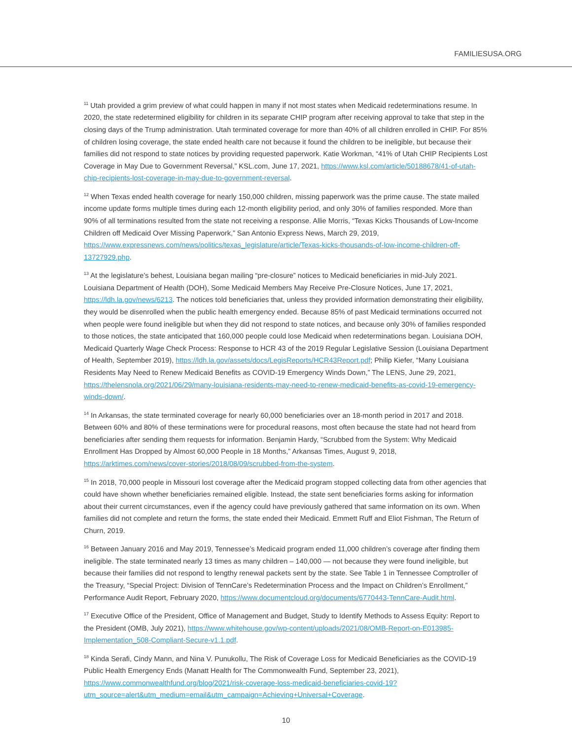FAMILIESUSA.ORG
<sup>11</sup> Utah provided a grim preview of what could happen in many if not most states when Medicaid redeterminations resume. In 2020, the state redetermined eligibility for children in its separate CHIP program after receiving approval to take that step in the closing days of the Trump administration. Utah terminated coverage for more than 40% of all children enrolled in CHIP. For 85% of children losing coverage, the state ended health care not because it found the children to be ineligible, but because their families did not respond to state notices by providing requested paperwork. Katie Workman, “41% of Utah CHIP Recipients Lost Coverage in May Due to Government Reversal,” KSL.com, June 17, 2021, https://www.ksl.com/article/50188678/41-of-utah-chip-recipients-lost-coverage-in-may-due-to-government-reversal.
<sup>12</sup> When Texas ended health coverage for nearly 150,000 children, missing paperwork was the prime cause. The state mailed income update forms multiple times during each 12-month eligibility period, and only 30% of families responded. More than 90% of all terminations resulted from the state not receiving a response. Allie Morris, “Texas Kicks Thousands of Low-Income Children off Medicaid Over Missing Paperwork,” San Antonio Express News, March 29, 2019, https://www.expressnews.com/news/politics/texas_legislature/article/Texas-kicks-thousands-of-low-income-children-off-13727929.php.
<sup>13</sup> At the legislature’s behest, Louisiana began mailing “pre-closure” notices to Medicaid beneficiaries in mid-July 2021. Louisiana Department of Health (DOH), Some Medicaid Members May Receive Pre-Closure Notices, June 17, 2021, https://ldh.la.gov/news/6213. The notices told beneficiaries that, unless they provided information demonstrating their eligibility, they would be disenrolled when the public health emergency ended. Because 85% of past Medicaid terminations occurred not when people were found ineligible but when they did not respond to state notices, and because only 30% of families responded to those notices, the state anticipated that 160,000 people could lose Medicaid when redeterminations began. Louisiana DOH, Medicaid Quarterly Wage Check Process: Response to HCR 43 of the 2019 Regular Legislative Session (Louisiana Department of Health, September 2019), https://ldh.la.gov/assets/docs/LegisReports/HCR43Report.pdf; Philip Kiefer, “Many Louisiana Residents May Need to Renew Medicaid Benefits as COVID-19 Emergency Winds Down,” The LENS, June 29, 2021, https://thelensnola.org/2021/06/29/many-louisiana-residents-may-need-to-renew-medicaid-benefits-as-covid-19-emergency-winds-down/.
<sup>14</sup> In Arkansas, the state terminated coverage for nearly 60,000 beneficiaries over an 18-month period in 2017 and 2018. Between 60% and 80% of these terminations were for procedural reasons, most often because the state had not heard from beneficiaries after sending them requests for information. Benjamin Hardy, “Scrubbed from the System: Why Medicaid Enrollment Has Dropped by Almost 60,000 People in 18 Months,” Arkansas Times, August 9, 2018, https://arktimes.com/news/cover-stories/2018/08/09/scrubbed-from-the-system.
<sup>15</sup> In 2018, 70,000 people in Missouri lost coverage after the Medicaid program stopped collecting data from other agencies that could have shown whether beneficiaries remained eligible. Instead, the state sent beneficiaries forms asking for information about their current circumstances, even if the agency could have previously gathered that same information on its own. When families did not complete and return the forms, the state ended their Medicaid. Emmett Ruff and Eliot Fishman, The Return of Churn, 2019.
<sup>16</sup> Between January 2016 and May 2019, Tennessee’s Medicaid program ended 11,000 children’s coverage after finding them ineligible. The state terminated nearly 13 times as many children – 140,000 — not because they were found ineligible, but because their families did not respond to lengthy renewal packets sent by the state. See Table 1 in Tennessee Comptroller of the Treasury, “Special Project: Division of TennCare’s Redetermination Process and the Impact on Children’s Enrollment,” Performance Audit Report, February 2020, https://www.documentcloud.org/documents/6770443-TennCare-Audit.html.
<sup>17</sup> Executive Office of the President, Office of Management and Budget, Study to Identify Methods to Assess Equity: Report to the President (OMB, July 2021), https://www.whitehouse.gov/wp-content/uploads/2021/08/OMB-Report-on-E013985-Implementation_508-Compliant-Secure-v1.1.pdf.
<sup>18</sup> Kinda Serafi, Cindy Mann, and Nina V. Punukollu, The Risk of Coverage Loss for Medicaid Beneficiaries as the COVID-19 Public Health Emergency Ends (Manatt Health for The Commonwealth Fund, September 23, 2021), https://www.commonwealthfund.org/blog/2021/risk-coverage-loss-medicaid-beneficiaries-covid-19?utm_source=alert&utm_medium=email&utm_campaign=Achieving+Universal+Coverage.
10